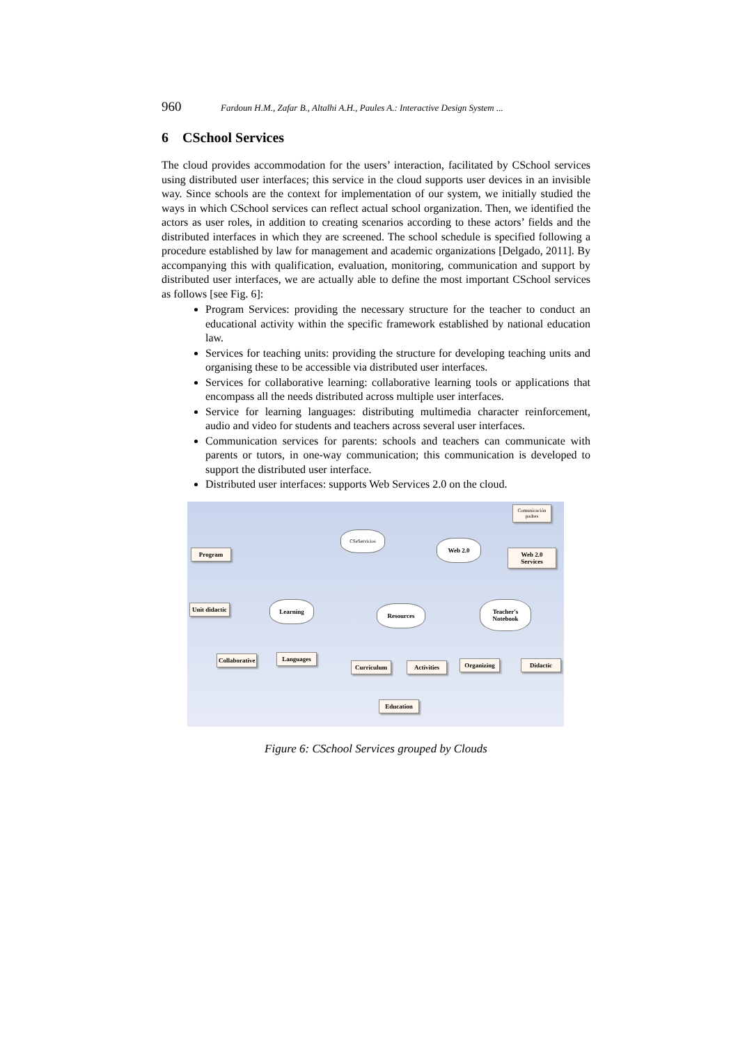960 Fardoun H.M., Zafar B., Altalhi A.H., Paules A.: Interactive Design System ...
6 CSchool Services
The cloud provides accommodation for the users’ interaction, facilitated by CSchool services using distributed user interfaces; this service in the cloud supports user devices in an invisible way. Since schools are the context for implementation of our system, we initially studied the ways in which CSchool services can reflect actual school organization. Then, we identified the actors as user roles, in addition to creating scenarios according to these actors’ fields and the distributed interfaces in which they are screened. The school schedule is specified following a procedure established by law for management and academic organizations [Delgado, 2011]. By accompanying this with qualification, evaluation, monitoring, communication and support by distributed user interfaces, we are actually able to define the most important CSchool services as follows [see Fig. 6]:
Program Services: providing the necessary structure for the teacher to conduct an educational activity within the specific framework established by national education law.
Services for teaching units: providing the structure for developing teaching units and organising these to be accessible via distributed user interfaces.
Services for collaborative learning: collaborative learning tools or applications that encompass all the needs distributed across multiple user interfaces.
Service for learning languages: distributing multimedia character reinforcement, audio and video for students and teachers across several user interfaces.
Communication services for parents: schools and teachers can communicate with parents or tutors, in one-way communication; this communication is developed to support the distributed user interface.
Distributed user interfaces: supports Web Services 2.0 on the cloud.
Comunicación padres
CSeServicios
Web 2.0
Web 2.0 Services
Program
Unit didactic
Learning
Resources
Teacher's Notebook
Collaborative
Languages
Curriculum
Activities
Organizing
Didactic
Education
Figure 6: CSchool Services grouped by Clouds